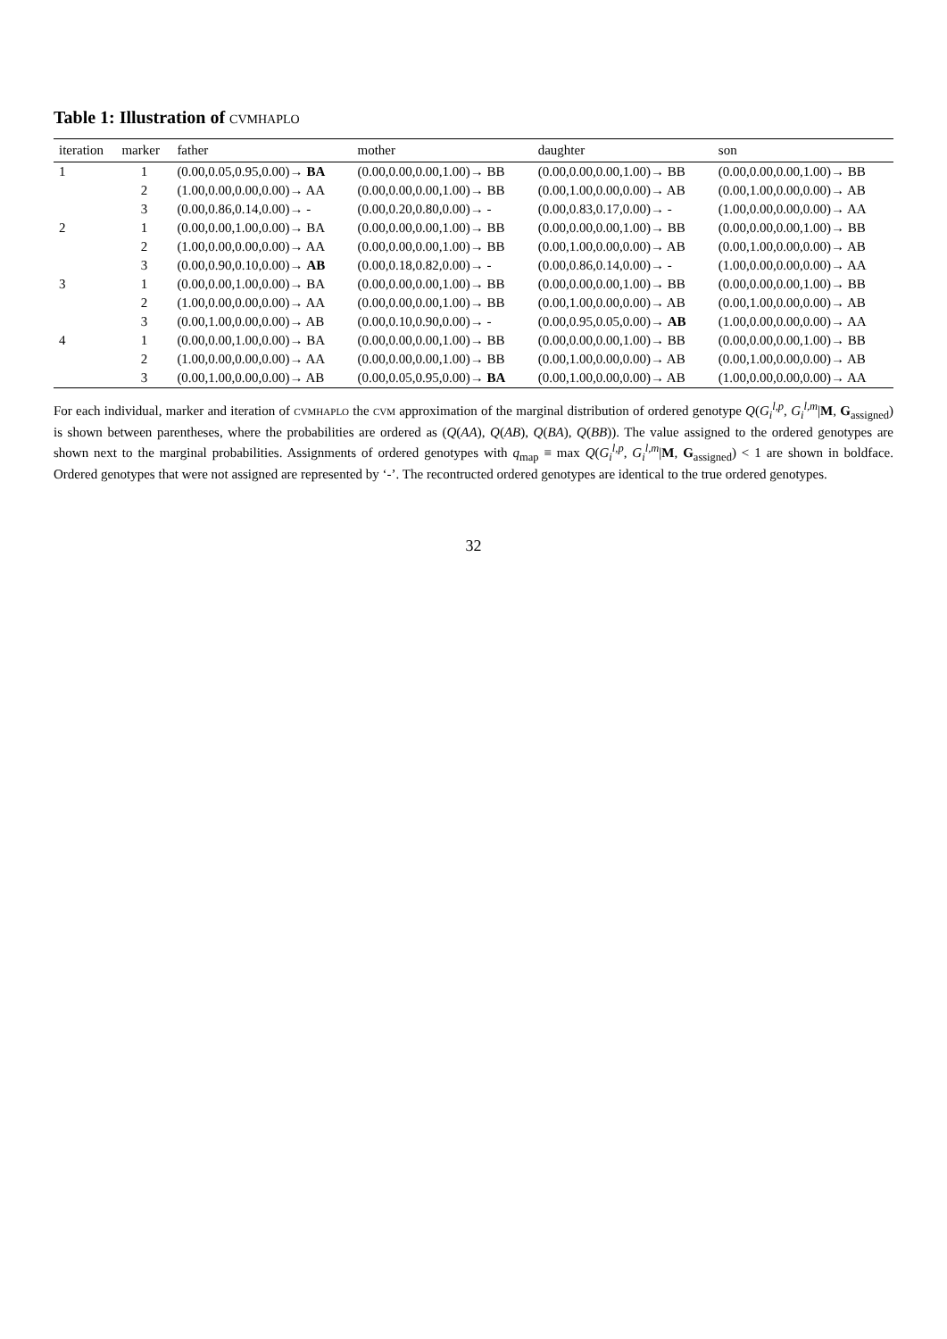Table 1: Illustration of cvmhaplo
| iteration | marker | father | mother | daughter | son |
| --- | --- | --- | --- | --- | --- |
| 1 | 1 | (0.00,0.05,0.95,0.00)→ BA | (0.00,0.00,0.00,1.00)→ BB | (0.00,0.00,0.00,1.00)→ BB | (0.00,0.00,0.00,1.00)→ BB |
| | 2 | (1.00,0.00,0.00,0.00)→ AA | (0.00,0.00,0.00,1.00)→ BB | (0.00,1.00,0.00,0.00)→ AB | (0.00,1.00,0.00,0.00)→ AB |
| | 3 | (0.00,0.86,0.14,0.00)→ - | (0.00,0.20,0.80,0.00)→ - | (0.00,0.83,0.17,0.00)→ - | (1.00,0.00,0.00,0.00)→ AA |
| 2 | 1 | (0.00,0.00,1.00,0.00)→ BA | (0.00,0.00,0.00,1.00)→ BB | (0.00,0.00,0.00,1.00)→ BB | (0.00,0.00,0.00,1.00)→ BB |
| | 2 | (1.00,0.00,0.00,0.00)→ AA | (0.00,0.00,0.00,1.00)→ BB | (0.00,1.00,0.00,0.00)→ AB | (0.00,1.00,0.00,0.00)→ AB |
| | 3 | (0.00,0.90,0.10,0.00)→ AB | (0.00,0.18,0.82,0.00)→ - | (0.00,0.86,0.14,0.00)→ - | (1.00,0.00,0.00,0.00)→ AA |
| 3 | 1 | (0.00,0.00,1.00,0.00)→ BA | (0.00,0.00,0.00,1.00)→ BB | (0.00,0.00,0.00,1.00)→ BB | (0.00,0.00,0.00,1.00)→ BB |
| | 2 | (1.00,0.00,0.00,0.00)→ AA | (0.00,0.00,0.00,1.00)→ BB | (0.00,1.00,0.00,0.00)→ AB | (0.00,1.00,0.00,0.00)→ AB |
| | 3 | (0.00,1.00,0.00,0.00)→ AB | (0.00,0.10,0.90,0.00)→ - | (0.00,0.95,0.05,0.00)→ AB | (1.00,0.00,0.00,0.00)→ AA |
| 4 | 1 | (0.00,0.00,1.00,0.00)→ BA | (0.00,0.00,0.00,1.00)→ BB | (0.00,0.00,0.00,1.00)→ BB | (0.00,0.00,0.00,1.00)→ BB |
| | 2 | (1.00,0.00,0.00,0.00)→ AA | (0.00,0.00,0.00,1.00)→ BB | (0.00,1.00,0.00,0.00)→ AB | (0.00,1.00,0.00,0.00)→ AB |
| | 3 | (0.00,1.00,0.00,0.00)→ AB | (0.00,0.05,0.95,0.00)→ BA | (0.00,1.00,0.00,0.00)→ AB | (1.00,0.00,0.00,0.00)→ AA |
For each individual, marker and iteration of cvmhaplo the cvm approximation of the marginal distribution of ordered genotype Q(G<sub>i</sub><sup>l,p</sup>, G<sub>i</sub><sup>l,m</sup>|M, G<sub>assigned</sub>) is shown between parentheses, where the probabilities are ordered as (Q(AA), Q(AB), Q(BA), Q(BB)). The value assigned to the ordered genotypes are shown next to the marginal probabilities. Assignments of ordered genotypes with q<sub>map</sub> ≡ max Q(G<sub>i</sub><sup>l,p</sup>, G<sub>i</sub><sup>l,m</sup>|M, G<sub>assigned</sub>) < 1 are shown in boldface. Ordered genotypes that were not assigned are represented by ‘-’. The recontructed ordered genotypes are identical to the true ordered genotypes.
32